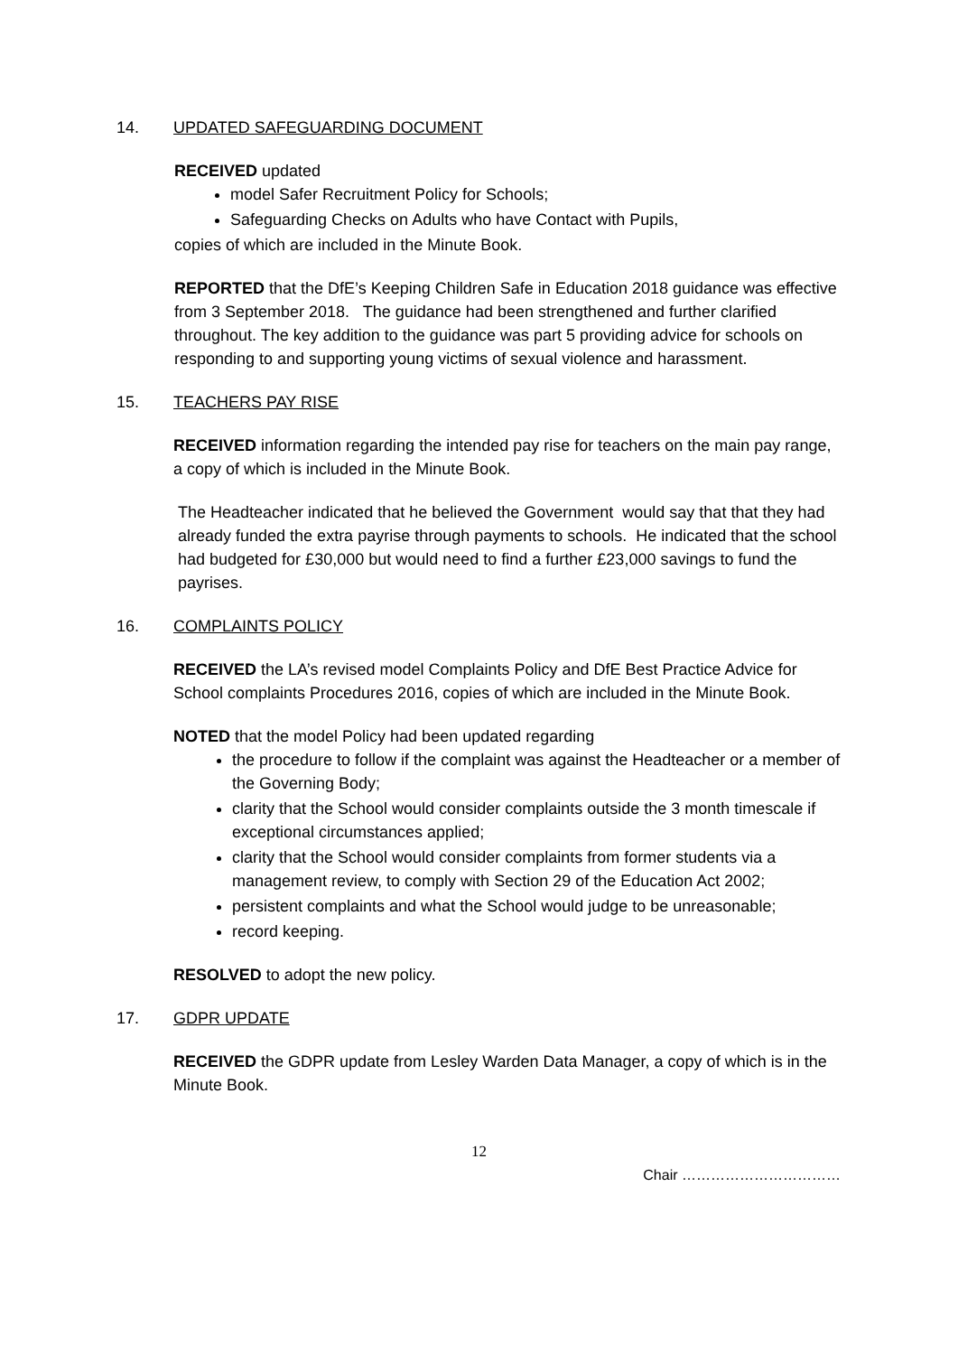14. UPDATED SAFEGUARDING DOCUMENT
RECEIVED updated
model Safer Recruitment Policy for Schools;
Safeguarding Checks on Adults who have Contact with Pupils,
copies of which are included in the Minute Book.
REPORTED that the DfE’s Keeping Children Safe in Education 2018 guidance was effective from 3 September 2018. The guidance had been strengthened and further clarified throughout. The key addition to the guidance was part 5 providing advice for schools on responding to and supporting young victims of sexual violence and harassment.
15. TEACHERS PAY RISE
RECEIVED information regarding the intended pay rise for teachers on the main pay range, a copy of which is included in the Minute Book.
The Headteacher indicated that he believed the Government would say that that they had already funded the extra payrise through payments to schools. He indicated that the school had budgeted for £30,000 but would need to find a further £23,000 savings to fund the payrises.
16. COMPLAINTS POLICY
RECEIVED the LA’s revised model Complaints Policy and DfE Best Practice Advice for School complaints Procedures 2016, copies of which are included in the Minute Book.
NOTED that the model Policy had been updated regarding
the procedure to follow if the complaint was against the Headteacher or a member of the Governing Body;
clarity that the School would consider complaints outside the 3 month timescale if exceptional circumstances applied;
clarity that the School would consider complaints from former students via a management review, to comply with Section 29 of the Education Act 2002;
persistent complaints and what the School would judge to be unreasonable;
record keeping.
RESOLVED to adopt the new policy.
17. GDPR UPDATE
RECEIVED the GDPR update from Lesley Warden Data Manager, a copy of which is in the Minute Book.
12
Chair ……………………………